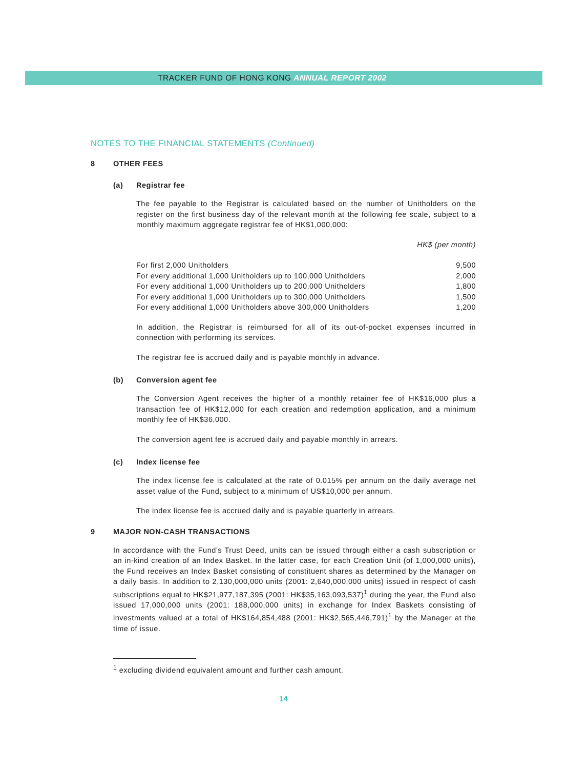TRACKER FUND OF HONG KONG ANNUAL REPORT 2002
NOTES TO THE FINANCIAL STATEMENTS (Continued)
8 OTHER FEES
(a) Registrar fee
The fee payable to the Registrar is calculated based on the number of Unitholders on the register on the first business day of the relevant month at the following fee scale, subject to a monthly maximum aggregate registrar fee of HK$1,000,000:
| | HK$ (per month) |
| For first 2,000 Unitholders | 9,500 |
| For every additional 1,000 Unitholders up to 100,000 Unitholders | 2,000 |
| For every additional 1,000 Unitholders up to 200,000 Unitholders | 1,800 |
| For every additional 1,000 Unitholders up to 300,000 Unitholders | 1,500 |
| For every additional 1,000 Unitholders above 300,000 Unitholders | 1,200 |
In addition, the Registrar is reimbursed for all of its out-of-pocket expenses incurred in connection with performing its services.
The registrar fee is accrued daily and is payable monthly in advance.
(b) Conversion agent fee
The Conversion Agent receives the higher of a monthly retainer fee of HK$16,000 plus a transaction fee of HK$12,000 for each creation and redemption application, and a minimum monthly fee of HK$36,000.
The conversion agent fee is accrued daily and payable monthly in arrears.
(c) Index license fee
The index license fee is calculated at the rate of 0.015% per annum on the daily average net asset value of the Fund, subject to a minimum of US$10,000 per annum.
The index license fee is accrued daily and is payable quarterly in arrears.
9 MAJOR NON-CASH TRANSACTIONS
In accordance with the Fund’s Trust Deed, units can be issued through either a cash subscription or an in-kind creation of an Index Basket. In the latter case, for each Creation Unit (of 1,000,000 units), the Fund receives an Index Basket consisting of constituent shares as determined by the Manager on a daily basis. In addition to 2,130,000,000 units (2001: 2,640,000,000 units) issued in respect of cash subscriptions equal to HK$21,977,187,395 (2001: HK$35,163,093,537)<sup>1</sup> during the year, the Fund also issued 17,000,000 units (2001: 188,000,000 units) in exchange for Index Baskets consisting of investments valued at a total of HK$164,854,488 (2001: HK$2,565,446,791)<sup>1</sup> by the Manager at the time of issue.
<sup>1</sup> excluding dividend equivalent amount and further cash amount.
14